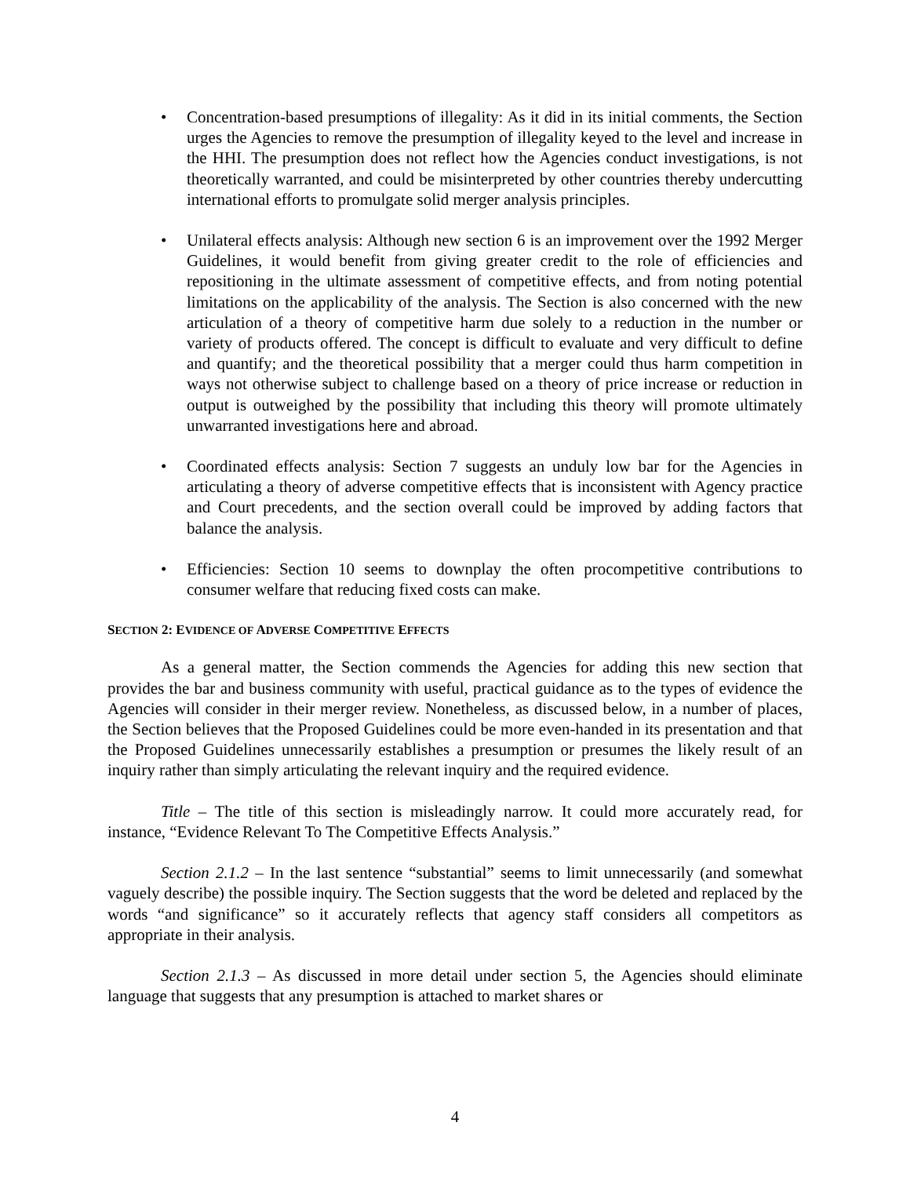• Concentration-based presumptions of illegality: As it did in its initial comments, the Section urges the Agencies to remove the presumption of illegality keyed to the level and increase in the HHI. The presumption does not reflect how the Agencies conduct investigations, is not theoretically warranted, and could be misinterpreted by other countries thereby undercutting international efforts to promulgate solid merger analysis principles.
• Unilateral effects analysis: Although new section 6 is an improvement over the 1992 Merger Guidelines, it would benefit from giving greater credit to the role of efficiencies and repositioning in the ultimate assessment of competitive effects, and from noting potential limitations on the applicability of the analysis. The Section is also concerned with the new articulation of a theory of competitive harm due solely to a reduction in the number or variety of products offered. The concept is difficult to evaluate and very difficult to define and quantify; and the theoretical possibility that a merger could thus harm competition in ways not otherwise subject to challenge based on a theory of price increase or reduction in output is outweighed by the possibility that including this theory will promote ultimately unwarranted investigations here and abroad.
• Coordinated effects analysis: Section 7 suggests an unduly low bar for the Agencies in articulating a theory of adverse competitive effects that is inconsistent with Agency practice and Court precedents, and the section overall could be improved by adding factors that balance the analysis.
• Efficiencies: Section 10 seems to downplay the often procompetitive contributions to consumer welfare that reducing fixed costs can make.
SECTION 2: EVIDENCE OF ADVERSE COMPETITIVE EFFECTS
As a general matter, the Section commends the Agencies for adding this new section that provides the bar and business community with useful, practical guidance as to the types of evidence the Agencies will consider in their merger review. Nonetheless, as discussed below, in a number of places, the Section believes that the Proposed Guidelines could be more even-handed in its presentation and that the Proposed Guidelines unnecessarily establishes a presumption or presumes the likely result of an inquiry rather than simply articulating the relevant inquiry and the required evidence.
Title – The title of this section is misleadingly narrow. It could more accurately read, for instance, “Evidence Relevant To The Competitive Effects Analysis.”
Section 2.1.2 – In the last sentence “substantial” seems to limit unnecessarily (and somewhat vaguely describe) the possible inquiry. The Section suggests that the word be deleted and replaced by the words “and significance” so it accurately reflects that agency staff considers all competitors as appropriate in their analysis.
Section 2.1.3 – As discussed in more detail under section 5, the Agencies should eliminate language that suggests that any presumption is attached to market shares or
4